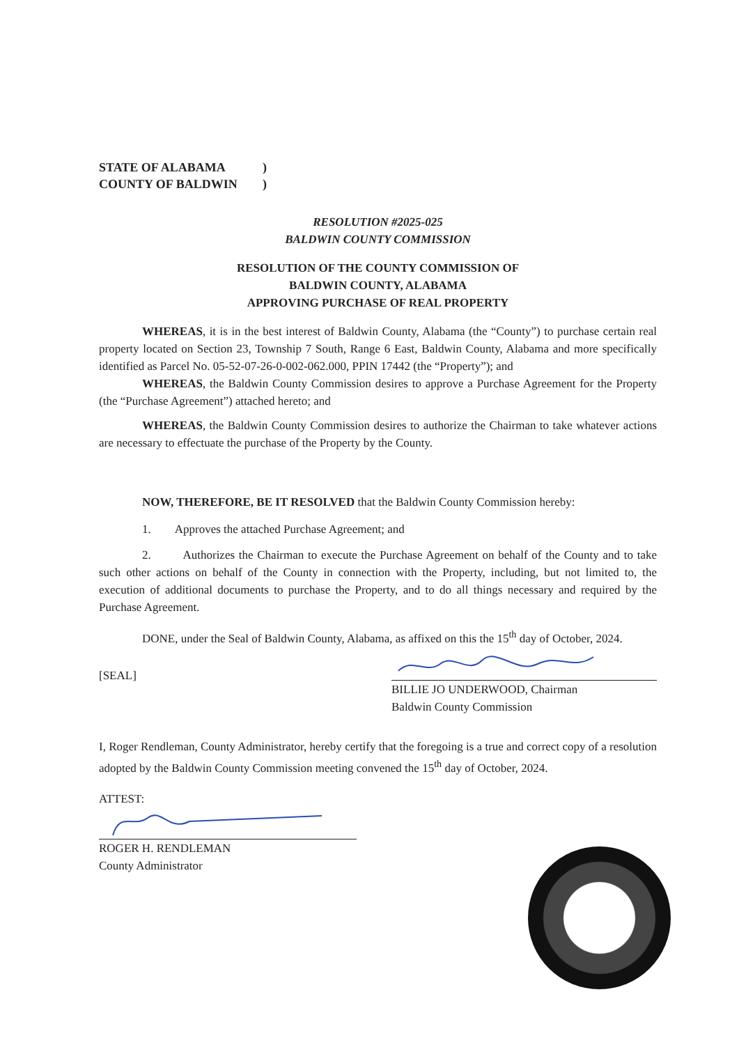STATE OF ALABAMA)
COUNTY OF BALDWIN)
RESOLUTION #2025-025
BALDWIN COUNTY COMMISSION
RESOLUTION OF THE COUNTY COMMISSION OF
BALDWIN COUNTY, ALABAMA
APPROVING PURCHASE OF REAL PROPERTY
WHEREAS, it is in the best interest of Baldwin County, Alabama (the “County”) to purchase certain real property located on Section 23, Township 7 South, Range 6 East, Baldwin County, Alabama and more specifically identified as Parcel No. 05-52-07-26-0-002-062.000, PPIN 17442 (the “Property”); and
WHEREAS, the Baldwin County Commission desires to approve a Purchase Agreement for the Property (the “Purchase Agreement”) attached hereto; and
WHEREAS, the Baldwin County Commission desires to authorize the Chairman to take whatever actions are necessary to effectuate the purchase of the Property by the County.
NOW, THEREFORE, BE IT RESOLVED that the Baldwin County Commission hereby:
1. Approves the attached Purchase Agreement; and
2. Authorizes the Chairman to execute the Purchase Agreement on behalf of the County and to take such other actions on behalf of the County in connection with the Property, including, but not limited to, the execution of additional documents to purchase the Property, and to do all things necessary and required by the Purchase Agreement.
DONE, under the Seal of Baldwin County, Alabama, as affixed on this the 15<sup>th</sup> day of October, 2024.
[SEAL]
BILLIE JO UNDERWOOD, Chairman
Baldwin County Commission
I, Roger Rendleman, County Administrator, hereby certify that the foregoing is a true and correct copy of a resolution adopted by the Baldwin County Commission meeting convened the 15<sup>th</sup> day of October, 2024.
ATTEST:
ROGER H. RENDLEMAN
County Administrator